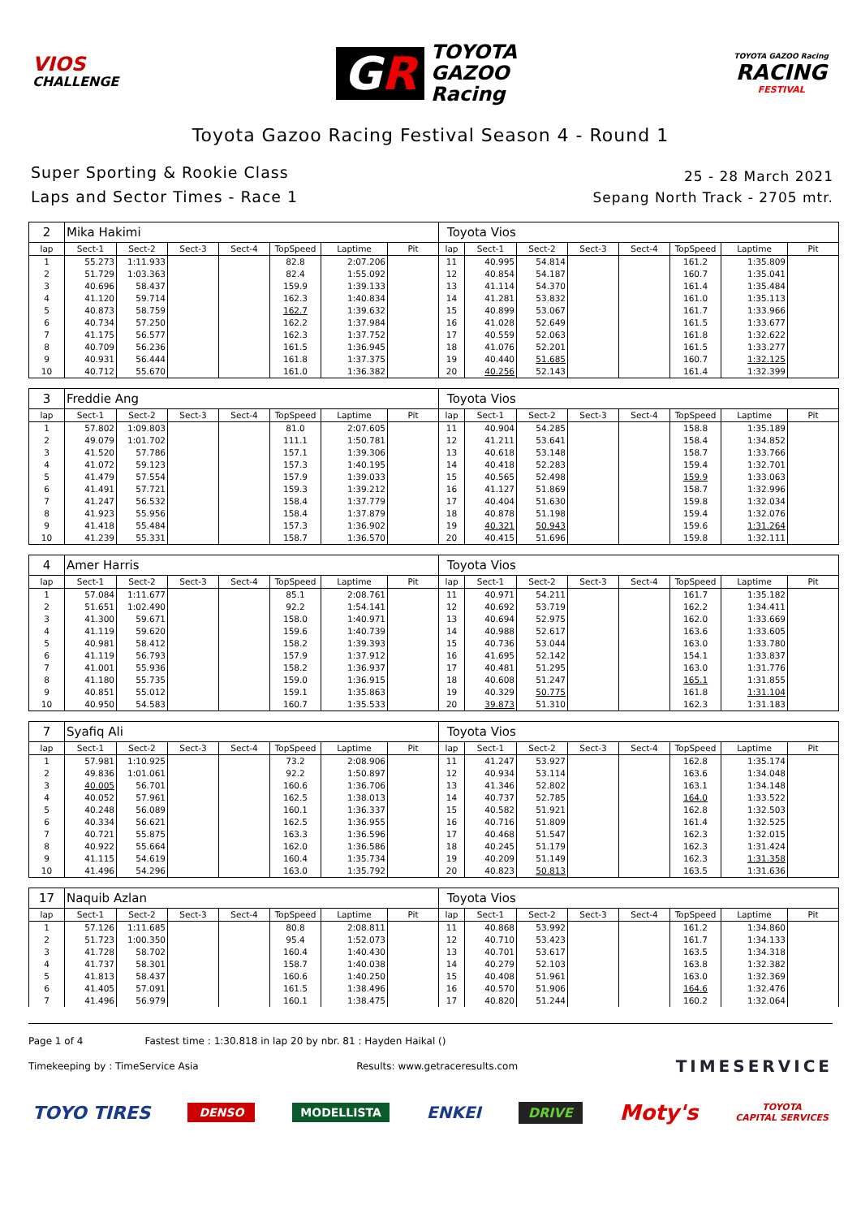VIOS
CHALLENGE
GR
TOYOTA
GAZOO
Racing
TOYOTA GAZOO Racing
RACING
FESTIVAL
Toyota Gazoo Racing Festival Season 4 - Round 1
Super Sporting & Rookie Class
Laps and Sector Times - Race 1
25 - 28 March 2021
Sepang North Track - 2705 mtr.
| 2 | Mika Hakimi | | | | | | | Toyota Vios | | | | | | | |
| lap | Sect-1 | Sect-2 | Sect-3 | Sect-4 | TopSpeed | Laptime | Pit | lap | Sect-1 | Sect-2 | Sect-3 | Sect-4 | TopSpeed | Laptime | Pit |
| 1 | 55.273 | 1:11.933 | | | 82.8 | 2:07.206 | | 11 | 40.995 | 54.814 | | | 161.2 | 1:35.809 | |
| 2 | 51.729 | 1:03.363 | | | 82.4 | 1:55.092 | | 12 | 40.854 | 54.187 | | | 160.7 | 1:35.041 | |
| 3 | 40.696 | 58.437 | | | 159.9 | 1:39.133 | | 13 | 41.114 | 54.370 | | | 161.4 | 1:35.484 | |
| 4 | 41.120 | 59.714 | | | 162.3 | 1:40.834 | | 14 | 41.281 | 53.832 | | | 161.0 | 1:35.113 | |
| 5 | 40.873 | 58.759 | | | 162.7 | 1:39.632 | | 15 | 40.899 | 53.067 | | | 161.7 | 1:33.966 | |
| 6 | 40.734 | 57.250 | | | 162.2 | 1:37.984 | | 16 | 41.028 | 52.649 | | | 161.5 | 1:33.677 | |
| 7 | 41.175 | 56.577 | | | 162.3 | 1:37.752 | | 17 | 40.559 | 52.063 | | | 161.8 | 1:32.622 | |
| 8 | 40.709 | 56.236 | | | 161.5 | 1:36.945 | | 18 | 41.076 | 52.201 | | | 161.5 | 1:33.277 | |
| 9 | 40.931 | 56.444 | | | 161.8 | 1:37.375 | | 19 | 40.440 | 51.685 | | | 160.7 | 1:32.125 | |
| 10 | 40.712 | 55.670 | | | 161.0 | 1:36.382 | | 20 | 40.256 | 52.143 | | | 161.4 | 1:32.399 | |
| 3 | Freddie Ang | | | | | | | Toyota Vios | | | | | | | |
| lap | Sect-1 | Sect-2 | Sect-3 | Sect-4 | TopSpeed | Laptime | Pit | lap | Sect-1 | Sect-2 | Sect-3 | Sect-4 | TopSpeed | Laptime | Pit |
| 1 | 57.802 | 1:09.803 | | | 81.0 | 2:07.605 | | 11 | 40.904 | 54.285 | | | 158.8 | 1:35.189 | |
| 2 | 49.079 | 1:01.702 | | | 111.1 | 1:50.781 | | 12 | 41.211 | 53.641 | | | 158.4 | 1:34.852 | |
| 3 | 41.520 | 57.786 | | | 157.1 | 1:39.306 | | 13 | 40.618 | 53.148 | | | 158.7 | 1:33.766 | |
| 4 | 41.072 | 59.123 | | | 157.3 | 1:40.195 | | 14 | 40.418 | 52.283 | | | 159.4 | 1:32.701 | |
| 5 | 41.479 | 57.554 | | | 157.9 | 1:39.033 | | 15 | 40.565 | 52.498 | | | 159.9 | 1:33.063 | |
| 6 | 41.491 | 57.721 | | | 159.3 | 1:39.212 | | 16 | 41.127 | 51.869 | | | 158.7 | 1:32.996 | |
| 7 | 41.247 | 56.532 | | | 158.4 | 1:37.779 | | 17 | 40.404 | 51.630 | | | 159.8 | 1:32.034 | |
| 8 | 41.923 | 55.956 | | | 158.4 | 1:37.879 | | 18 | 40.878 | 51.198 | | | 159.4 | 1:32.076 | |
| 9 | 41.418 | 55.484 | | | 157.3 | 1:36.902 | | 19 | 40.321 | 50.943 | | | 159.6 | 1:31.264 | |
| 10 | 41.239 | 55.331 | | | 158.7 | 1:36.570 | | 20 | 40.415 | 51.696 | | | 159.8 | 1:32.111 | |
| 4 | Amer Harris | | | | | | | Toyota Vios | | | | | | | |
| lap | Sect-1 | Sect-2 | Sect-3 | Sect-4 | TopSpeed | Laptime | Pit | lap | Sect-1 | Sect-2 | Sect-3 | Sect-4 | TopSpeed | Laptime | Pit |
| 1 | 57.084 | 1:11.677 | | | 85.1 | 2:08.761 | | 11 | 40.971 | 54.211 | | | 161.7 | 1:35.182 | |
| 2 | 51.651 | 1:02.490 | | | 92.2 | 1:54.141 | | 12 | 40.692 | 53.719 | | | 162.2 | 1:34.411 | |
| 3 | 41.300 | 59.671 | | | 158.0 | 1:40.971 | | 13 | 40.694 | 52.975 | | | 162.0 | 1:33.669 | |
| 4 | 41.119 | 59.620 | | | 159.6 | 1:40.739 | | 14 | 40.988 | 52.617 | | | 163.6 | 1:33.605 | |
| 5 | 40.981 | 58.412 | | | 158.2 | 1:39.393 | | 15 | 40.736 | 53.044 | | | 163.0 | 1:33.780 | |
| 6 | 41.119 | 56.793 | | | 157.9 | 1:37.912 | | 16 | 41.695 | 52.142 | | | 154.1 | 1:33.837 | |
| 7 | 41.001 | 55.936 | | | 158.2 | 1:36.937 | | 17 | 40.481 | 51.295 | | | 163.0 | 1:31.776 | |
| 8 | 41.180 | 55.735 | | | 159.0 | 1:36.915 | | 18 | 40.608 | 51.247 | | | 165.1 | 1:31.855 | |
| 9 | 40.851 | 55.012 | | | 159.1 | 1:35.863 | | 19 | 40.329 | 50.775 | | | 161.8 | 1:31.104 | |
| 10 | 40.950 | 54.583 | | | 160.7 | 1:35.533 | | 20 | 39.873 | 51.310 | | | 162.3 | 1:31.183 | |
| 7 | Syafiq Ali | | | | | | | Toyota Vios | | | | | | | |
| lap | Sect-1 | Sect-2 | Sect-3 | Sect-4 | TopSpeed | Laptime | Pit | lap | Sect-1 | Sect-2 | Sect-3 | Sect-4 | TopSpeed | Laptime | Pit |
| 1 | 57.981 | 1:10.925 | | | 73.2 | 2:08.906 | | 11 | 41.247 | 53.927 | | | 162.8 | 1:35.174 | |
| 2 | 49.836 | 1:01.061 | | | 92.2 | 1:50.897 | | 12 | 40.934 | 53.114 | | | 163.6 | 1:34.048 | |
| 3 | 40.005 | 56.701 | | | 160.6 | 1:36.706 | | 13 | 41.346 | 52.802 | | | 163.1 | 1:34.148 | |
| 4 | 40.052 | 57.961 | | | 162.5 | 1:38.013 | | 14 | 40.737 | 52.785 | | | 164.0 | 1:33.522 | |
| 5 | 40.248 | 56.089 | | | 160.1 | 1:36.337 | | 15 | 40.582 | 51.921 | | | 162.8 | 1:32.503 | |
| 6 | 40.334 | 56.621 | | | 162.5 | 1:36.955 | | 16 | 40.716 | 51.809 | | | 161.4 | 1:32.525 | |
| 7 | 40.721 | 55.875 | | | 163.3 | 1:36.596 | | 17 | 40.468 | 51.547 | | | 162.3 | 1:32.015 | |
| 8 | 40.922 | 55.664 | | | 162.0 | 1:36.586 | | 18 | 40.245 | 51.179 | | | 162.3 | 1:31.424 | |
| 9 | 41.115 | 54.619 | | | 160.4 | 1:35.734 | | 19 | 40.209 | 51.149 | | | 162.3 | 1:31.358 | |
| 10 | 41.496 | 54.296 | | | 163.0 | 1:35.792 | | 20 | 40.823 | 50.813 | | | 163.5 | 1:31.636 | |
| 17 | Naquib Azlan | | | | | | | Toyota Vios | | | | | | | |
| lap | Sect-1 | Sect-2 | Sect-3 | Sect-4 | TopSpeed | Laptime | Pit | lap | Sect-1 | Sect-2 | Sect-3 | Sect-4 | TopSpeed | Laptime | Pit |
| 1 | 57.126 | 1:11.685 | | | 80.8 | 2:08.811 | | 11 | 40.868 | 53.992 | | | 161.2 | 1:34.860 | |
| 2 | 51.723 | 1:00.350 | | | 95.4 | 1:52.073 | | 12 | 40.710 | 53.423 | | | 161.7 | 1:34.133 | |
| 3 | 41.728 | 58.702 | | | 160.4 | 1:40.430 | | 13 | 40.701 | 53.617 | | | 163.5 | 1:34.318 | |
| 4 | 41.737 | 58.301 | | | 158.7 | 1:40.038 | | 14 | 40.279 | 52.103 | | | 163.8 | 1:32.382 | |
| 5 | 41.813 | 58.437 | | | 160.6 | 1:40.250 | | 15 | 40.408 | 51.961 | | | 163.0 | 1:32.369 | |
| 6 | 41.405 | 57.091 | | | 161.5 | 1:38.496 | | 16 | 40.570 | 51.906 | | | 164.6 | 1:32.476 | |
| 7 | 41.496 | 56.979 | | | 160.1 | 1:38.475 | | 17 | 40.820 | 51.244 | | | 160.2 | 1:32.064 | |
Page 1 of 4 Fastest time : 1:30.818 in lap 20 by nbr. 81 : Hayden Haikal ()
Timekeeping by : TimeService Asia
Results: www.getraceresults.com
TIMESERVICE
TOYO TIRES DENSO MODELLISTA ENKEI DRIVE Moty's TOYOTA
CAPITAL SERVICES